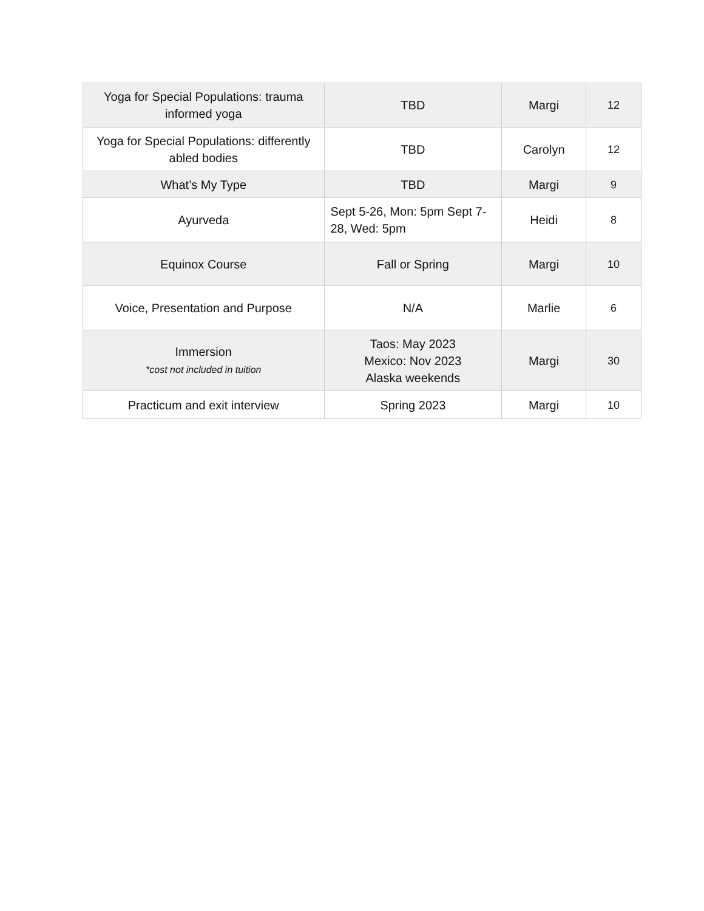| Yoga for Special Populations: trauma informed yoga | TBD | Margi | 12 |
| Yoga for Special Populations: differently abled bodies | TBD | Carolyn | 12 |
| What’s My Type | TBD | Margi | 9 |
| Ayurveda | Sept 5-26, Mon: 5pm Sept 7-28, Wed: 5pm | Heidi | 8 |
| Equinox Course | Fall or Spring | Margi | 10 |
| Voice, Presentation and Purpose | N/A | Marlie | 6 |
| Immersion *cost not included in tuition | Taos: May 2023 Mexico: Nov 2023 Alaska weekends | Margi | 30 |
| Practicum and exit interview | Spring 2023 | Margi | 10 |